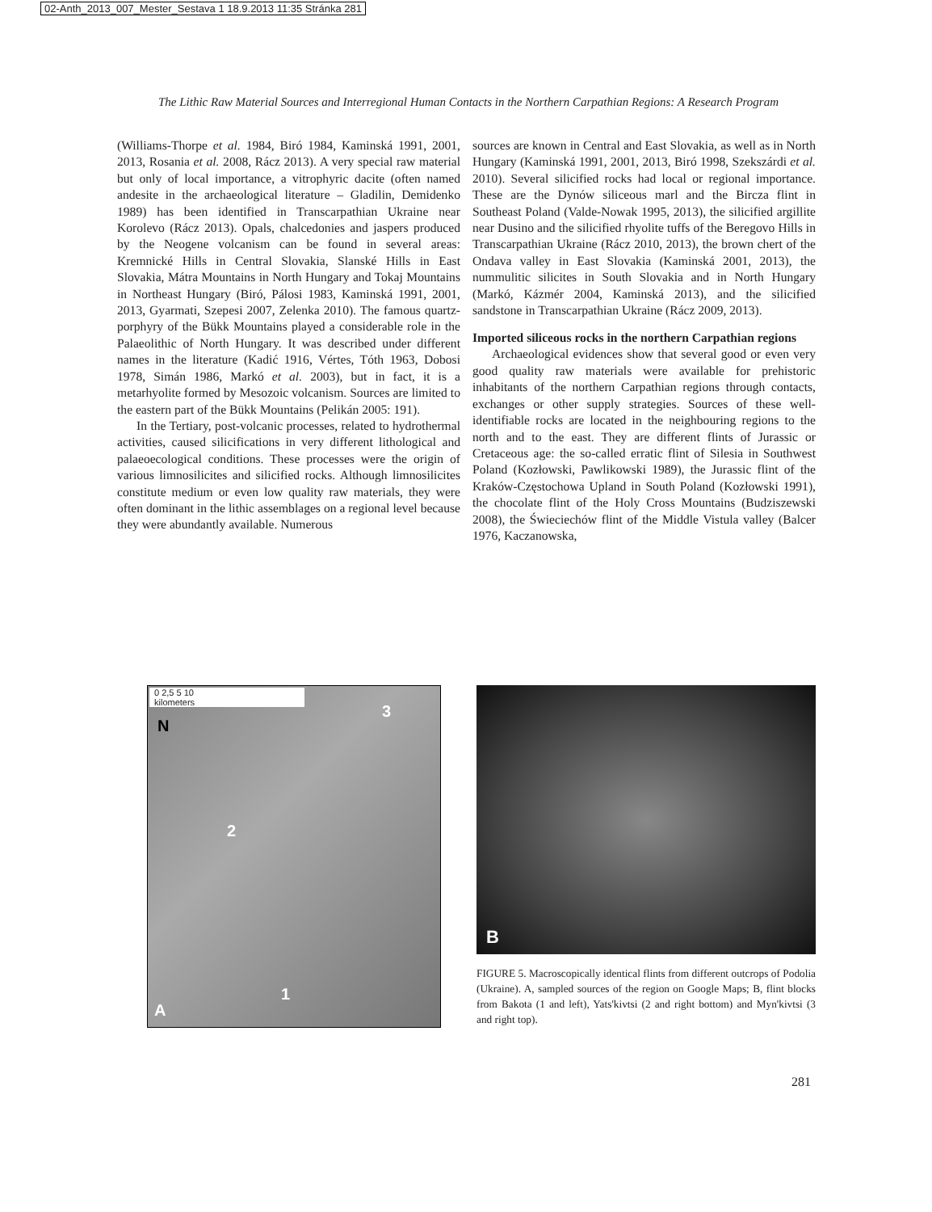02-Anth_2013_007_Mester_Sestava 1 18.9.2013 11:35 Stránka 281
The Lithic Raw Material Sources and Interregional Human Contacts in the Northern Carpathian Regions: A Research Program
(Williams-Thorpe et al. 1984, Biró 1984, Kaminská 1991, 2001, 2013, Rosania et al. 2008, Rácz 2013). A very special raw material but only of local importance, a vitrophyric dacite (often named andesite in the archaeological literature – Gladilin, Demidenko 1989) has been identified in Transcarpathian Ukraine near Korolevo (Rácz 2013). Opals, chalcedonies and jaspers produced by the Neogene volcanism can be found in several areas: Kremnické Hills in Central Slovakia, Slanské Hills in East Slovakia, Mátra Mountains in North Hungary and Tokaj Mountains in Northeast Hungary (Biró, Pálosi 1983, Kaminská 1991, 2001, 2013, Gyarmati, Szepesi 2007, Zelenka 2010). The famous quartz-porphyry of the Bükk Mountains played a considerable role in the Palaeolithic of North Hungary. It was described under different names in the literature (Kadić 1916, Vértes, Tóth 1963, Dobosi 1978, Simán 1986, Markó et al. 2003), but in fact, it is a metarhyolite formed by Mesozoic volcanism. Sources are limited to the eastern part of the Bükk Mountains (Pelikán 2005: 191).
In the Tertiary, post-volcanic processes, related to hydrothermal activities, caused silicifications in very different lithological and palaeoecological conditions. These processes were the origin of various limnosilicites and silicified rocks. Although limnosilicites constitute medium or even low quality raw materials, they were often dominant in the lithic assemblages on a regional level because they were abundantly available. Numerous
sources are known in Central and East Slovakia, as well as in North Hungary (Kaminská 1991, 2001, 2013, Biró 1998, Szekszárdi et al. 2010). Several silicified rocks had local or regional importance. These are the Dynów siliceous marl and the Bircza flint in Southeast Poland (Valde-Nowak 1995, 2013), the silicified argillite near Dusino and the silicified rhyolite tuffs of the Beregovo Hills in Transcarpathian Ukraine (Rácz 2010, 2013), the brown chert of the Ondava valley in East Slovakia (Kaminská 2001, 2013), the nummulitic silicites in South Slovakia and in North Hungary (Markó, Kázmér 2004, Kaminská 2013), and the silicified sandstone in Transcarpathian Ukraine (Rácz 2009, 2013).
Imported siliceous rocks in the northern Carpathian regions
Archaeological evidences show that several good or even very good quality raw materials were available for prehistoric inhabitants of the northern Carpathian regions through contacts, exchanges or other supply strategies. Sources of these well-identifiable rocks are located in the neighbouring regions to the north and to the east. They are different flints of Jurassic or Cretaceous age: the so-called erratic flint of Silesia in Southwest Poland (Kozłowski, Pawlikowski 1989), the Jurassic flint of the Kraków-Częstochowa Upland in South Poland (Kozłowski 1991), the chocolate flint of the Holy Cross Mountains (Budziszewski 2008), the Świeciechów flint of the Middle Vistula valley (Balcer 1976, Kaczanowska,
0 2,5 5 10
kilometers
N
3
2
1
A
B
FIGURE 5. Macroscopically identical flints from different outcrops of Podolia (Ukraine). A, sampled sources of the region on Google Maps; B, flint blocks from Bakota (1 and left), Yats'kivtsi (2 and right bottom) and Myn'kivtsi (3 and right top).
281